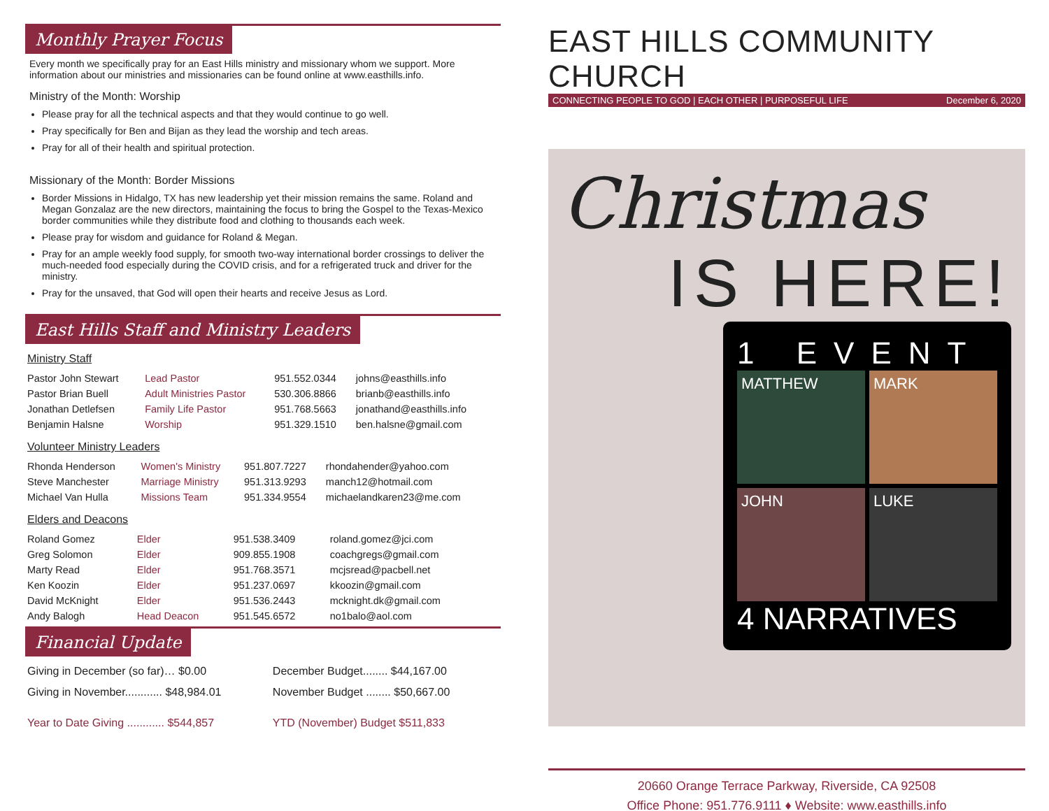Monthly Prayer Focus
Every month we specifically pray for an East Hills ministry and missionary whom we support. More information about our ministries and missionaries can be found online at www.easthills.info.
Ministry of the Month: Worship
Please pray for all the technical aspects and that they would continue to go well.
Pray specifically for Ben and Bijan as they lead the worship and tech areas.
Pray for all of their health and spiritual protection.
Missionary of the Month: Border Missions
Border Missions in Hidalgo, TX has new leadership yet their mission remains the same. Roland and Megan Gonzalaz are the new directors, maintaining the focus to bring the Gospel to the Texas-Mexico border communities while they distribute food and clothing to thousands each week.
Please pray for wisdom and guidance for Roland & Megan.
Pray for an ample weekly food supply, for smooth two-way international border crossings to deliver the much-needed food especially during the COVID crisis, and for a refrigerated truck and driver for the ministry.
Pray for the unsaved, that God will open their hearts and receive Jesus as Lord.
East Hills Staff and Ministry Leaders
Ministry Staff
| Pastor John Stewart | Lead Pastor | 951.552.0344 | johns@easthills.info |
| Pastor Brian Buell | Adult Ministries Pastor | 530.306.8866 | brianb@easthills.info |
| Jonathan Detlefsen | Family Life Pastor | 951.768.5663 | jonathand@easthills.info |
| Benjamin Halsne | Worship | 951.329.1510 | ben.halsne@gmail.com |
Volunteer Ministry Leaders
| Rhonda Henderson | Women's Ministry | 951.807.7227 | rhondahender@yahoo.com |
| Steve Manchester | Marriage Ministry | 951.313.9293 | manch12@hotmail.com |
| Michael Van Hulla | Missions Team | 951.334.9554 | michaelandkaren23@me.com |
Elders and Deacons
| Roland Gomez | Elder | 951.538.3409 | roland.gomez@jci.com |
| Greg Solomon | Elder | 909.855.1908 | coachgregs@gmail.com |
| Marty Read | Elder | 951.768.3571 | mcjsread@pacbell.net |
| Ken Koozin | Elder | 951.237.0697 | kkoozin@gmail.com |
| David McKnight | Elder | 951.536.2443 | mcknight.dk@gmail.com |
| Andy Balogh | Head Deacon | 951.545.6572 | no1balo@aol.com |
Financial Update
| Giving in December (so far)… $0.00 | December Budget........ $44,167.00 |
| Giving in November............ $48,984.01 | November Budget ........ $50,667.00 |
| Year to Date Giving ............ $544,857 | YTD (November) Budget $511,833 |
EAST HILLS COMMUNITY CHURCH
CONNECTING PEOPLE TO GOD | EACH OTHER | PURPOSEFUL LIFE December 6, 2020
Christmas
IS HERE!
1 EVENT
MATTHEW
MARK
JOHN
LUKE
4 NARRATIVES
20660 Orange Terrace Parkway, Riverside, CA 92508
Office Phone: 951.776.9111 ♦ Website: www.easthills.info